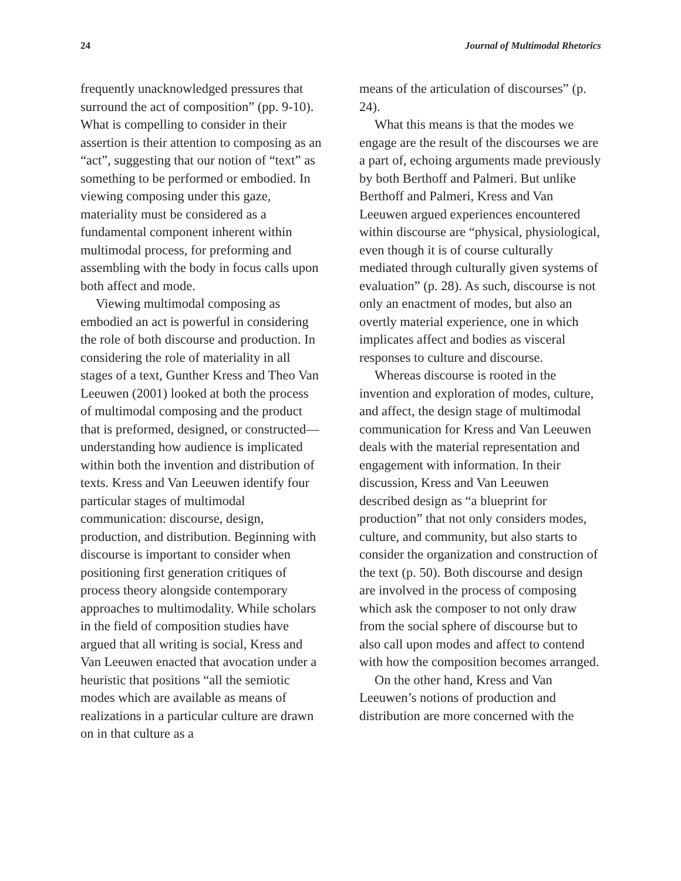24 Journal of Multimodal Rhetorics
frequently unacknowledged pressures that surround the act of composition” (pp. 9-10). What is compelling to consider in their assertion is their attention to composing as an “act”, suggesting that our notion of “text” as something to be performed or embodied. In viewing composing under this gaze, materiality must be considered as a fundamental component inherent within multimodal process, for preforming and assembling with the body in focus calls upon both affect and mode.
Viewing multimodal composing as embodied an act is powerful in considering the role of both discourse and production. In considering the role of materiality in all stages of a text, Gunther Kress and Theo Van Leeuwen (2001) looked at both the process of multimodal composing and the product that is preformed, designed, or constructed—understanding how audience is implicated within both the invention and distribution of texts. Kress and Van Leeuwen identify four particular stages of multimodal communication: discourse, design, production, and distribution. Beginning with discourse is important to consider when positioning first generation critiques of process theory alongside contemporary approaches to multimodality. While scholars in the field of composition studies have argued that all writing is social, Kress and Van Leeuwen enacted that avocation under a heuristic that positions “all the semiotic modes which are available as means of realizations in a particular culture are drawn on in that culture as a
means of the articulation of discourses” (p. 24).
What this means is that the modes we engage are the result of the discourses we are a part of, echoing arguments made previously by both Berthoff and Palmeri. But unlike Berthoff and Palmeri, Kress and Van Leeuwen argued experiences encountered within discourse are “physical, physiological, even though it is of course culturally mediated through culturally given systems of evaluation” (p. 28). As such, discourse is not only an enactment of modes, but also an overtly material experience, one in which implicates affect and bodies as visceral responses to culture and discourse.
Whereas discourse is rooted in the invention and exploration of modes, culture, and affect, the design stage of multimodal communication for Kress and Van Leeuwen deals with the material representation and engagement with information. In their discussion, Kress and Van Leeuwen described design as “a blueprint for production” that not only considers modes, culture, and community, but also starts to consider the organization and construction of the text (p. 50). Both discourse and design are involved in the process of composing which ask the composer to not only draw from the social sphere of discourse but to also call upon modes and affect to contend with how the composition becomes arranged.
On the other hand, Kress and Van Leeuwen’s notions of production and distribution are more concerned with the